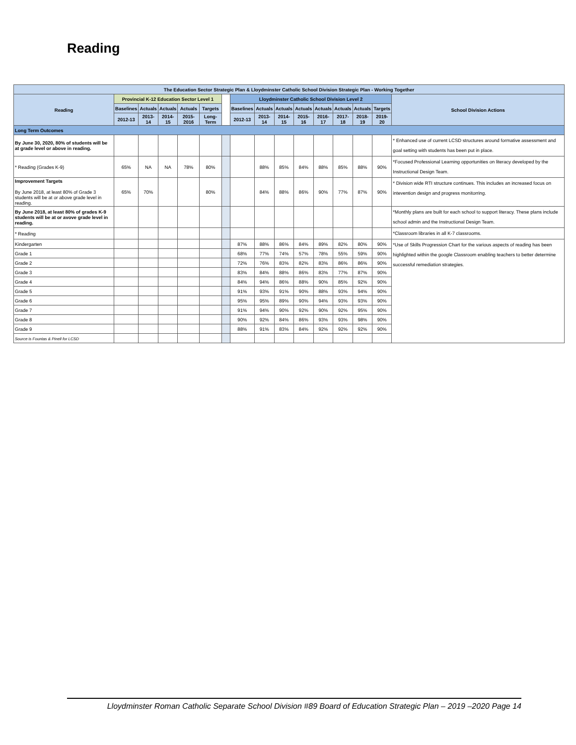Reading
| The Education Sector Strategic Plan & Lloydminster Catholic School Division Strategic Plan - Working Together | | | | | | | | | | | | | | | |
| --- | --- | --- | --- | --- | --- | --- | --- | --- | --- | --- | --- | --- | --- | --- | --- |
| Reading | Provincial K-12 Education Sector Level 1 | | | | | | Lloydminster Catholic School Division Level 2 | | | | | | | | School Division Actions |
| | Baselines | Actuals | Actuals | Actuals | Targets | | Baselines | Actuals | Actuals | Actuals | Actuals | Actuals | Actuals | Targets | |
| | 2012-13 | 2013-14 | 2014-15 | 2015-2016 | Long-Term | | 2012-13 | 2013-14 | 2014-15 | 2015-16 | 2016-17 | 2017-18 | 2018-19 | 2019-20 | |
| Long Term Outcomes | | | | | | | | | | | | | | | |
| By June 30, 2020, 80% of students will be at grade level or above in reading. | | | | | | | | | | | | | | | * Enhanced use of current LCSD structures around formative assessment and goal setting with students has been put in place. |
| * Reading (Grades K-9) | 65% | NA | NA | 78% | 80% | | | 88% | 85% | 84% | 88% | 85% | 88% | 90% | *Focused Professional Learning opportunities on literacy developed by the Instructional Design Team. |
| Improvement Targets By June 2018, at least 80% of Grade 3 students will be at or above grade level in reading. | 65% | 70% | | | 80% | | | 84% | 88% | 86% | 90% | 77% | 87% | 90% | * Division wide RTI structure continues. This includes an increased focus on intevention design and progress monitorring. |
| By June 2018, at least 80% of grades K-9 students will be at or avove grade level in reading. | | | | | | | | | | | | | | | *Monthly plans are built for each school to support literacy. These plans include school admin and the Instructional Design Team. |
| * Reading | | | | | | | | | | | | | | | *Classroom libraries in all K-7 classrooms. |
| Kindergarten | | | | | | | 87% | 88% | 86% | 84% | 89% | 82% | 80% | 90% | *Use of Skills Progression Chart for the various aspects of reading has been highlighted within the google Classroom enabling teachers to better determine successful remediation strategies. |
| Grade 1 | | | | | | | 68% | 77% | 74% | 57% | 78% | 55% | 59% | 90% | |
| Grade 2 | | | | | | | 72% | 76% | 83% | 82% | 83% | 86% | 86% | 90% | |
| Grade 3 | | | | | | | 83% | 84% | 88% | 86% | 83% | 77% | 87% | 90% | |
| Grade 4 | | | | | | | 84% | 94% | 86% | 88% | 90% | 85% | 92% | 90% | |
| Grade 5 | | | | | | | 91% | 93% | 91% | 90% | 88% | 93% | 94% | 90% | |
| Grade 6 | | | | | | | 95% | 95% | 89% | 90% | 94% | 93% | 93% | 90% | |
| Grade 7 | | | | | | | 91% | 94% | 90% | 92% | 90% | 92% | 95% | 90% | |
| Grade 8 | | | | | | | 90% | 92% | 84% | 86% | 93% | 93% | 98% | 90% | |
| Grade 9 | | | | | | | 88% | 91% | 83% | 84% | 92% | 92% | 92% | 90% | |
| Source is Fountas & Pinell for LCSD | | | | | | | | | | | | | | | |
Lloydminster Roman Catholic Separate School Division #89 Board of Education Strategic Plan – 2019 –2020 Page 14